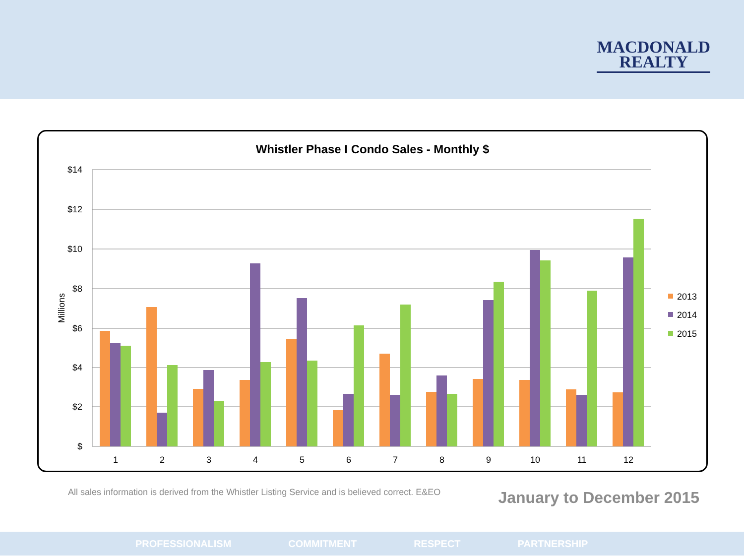MACDONALD
REALTY
Whistler Phase I Condo Sales - Monthly $
$14
$12
$10
$8
$6
$4
$2
$
Millions
1
2
3
4
5
6
7
8
9
10
11
12
2013
2014
2015
All sales information is derived from the Whistler Listing Service and is believed correct. E&EO
January to December 2015
PROFESSIONALISM COMMITMENT RESPECT PARTNERSHIP